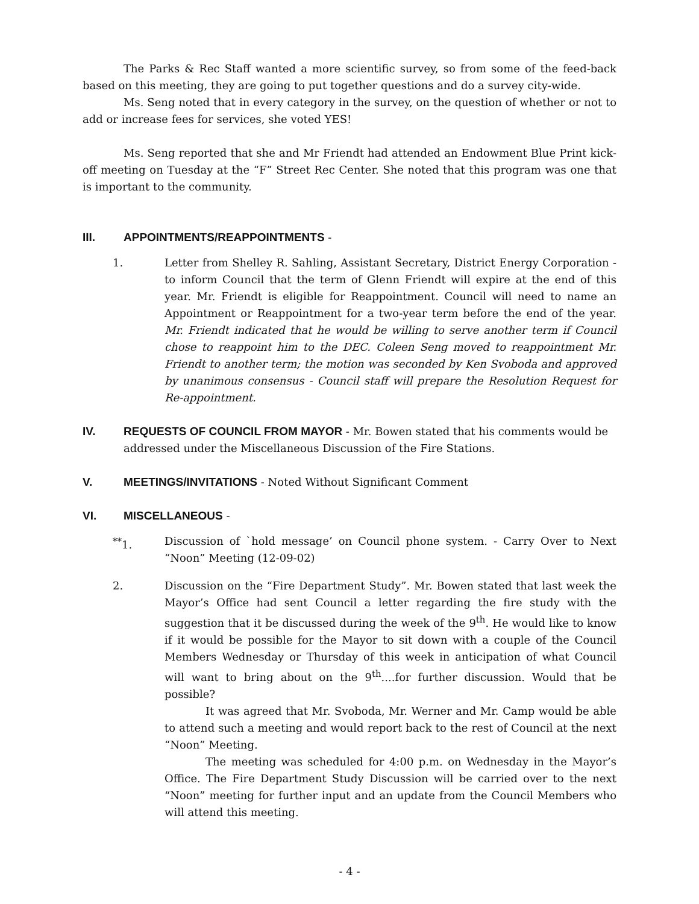The Parks & Rec Staff wanted a more scientific survey, so from some of the feed-back based on this meeting, they are going to put together questions and do a survey city-wide.
Ms. Seng noted that in every category in the survey, on the question of whether or not to add or increase fees for services, she voted YES!
Ms. Seng reported that she and Mr Friendt had attended an Endowment Blue Print kick-off meeting on Tuesday at the “F” Street Rec Center. She noted that this program was one that is important to the community.
III. APPOINTMENTS/REAPPOINTMENTS -
1. Letter from Shelley R. Sahling, Assistant Secretary, District Energy Corporation - to inform Council that the term of Glenn Friendt will expire at the end of this year. Mr. Friendt is eligible for Reappointment. Council will need to name an Appointment or Reappointment for a two-year term before the end of the year. Mr. Friendt indicated that he would be willing to serve another term if Council chose to reappoint him to the DEC. Coleen Seng moved to reappointment Mr. Friendt to another term; the motion was seconded by Ken Svoboda and approved by unanimous consensus - Council staff will prepare the Resolution Request for Re-appointment.
IV. REQUESTS OF COUNCIL FROM MAYOR - Mr. Bowen stated that his comments would be addressed under the Miscellaneous Discussion of the Fire Stations.
V. MEETINGS/INVITATIONS - Noted Without Significant Comment
VI. MISCELLANEOUS -
<sup>**</sup> 1. Discussion of `hold message’ on Council phone system. - Carry Over to Next “Noon” Meeting (12-09-02)
2. Discussion on the “Fire Department Study”. Mr. Bowen stated that last week the Mayor’s Office had sent Council a letter regarding the fire study with the suggestion that it be discussed during the week of the 9<sup>th</sup>. He would like to know if it would be possible for the Mayor to sit down with a couple of the Council Members Wednesday or Thursday of this week in anticipation of what Council will want to bring about on the 9<sup>th</sup>....for further discussion. Would that be possible?
It was agreed that Mr. Svoboda, Mr. Werner and Mr. Camp would be able to attend such a meeting and would report back to the rest of Council at the next “Noon” Meeting.
The meeting was scheduled for 4:00 p.m. on Wednesday in the Mayor’s Office. The Fire Department Study Discussion will be carried over to the next “Noon” meeting for further input and an update from the Council Members who will attend this meeting.
- 4 -